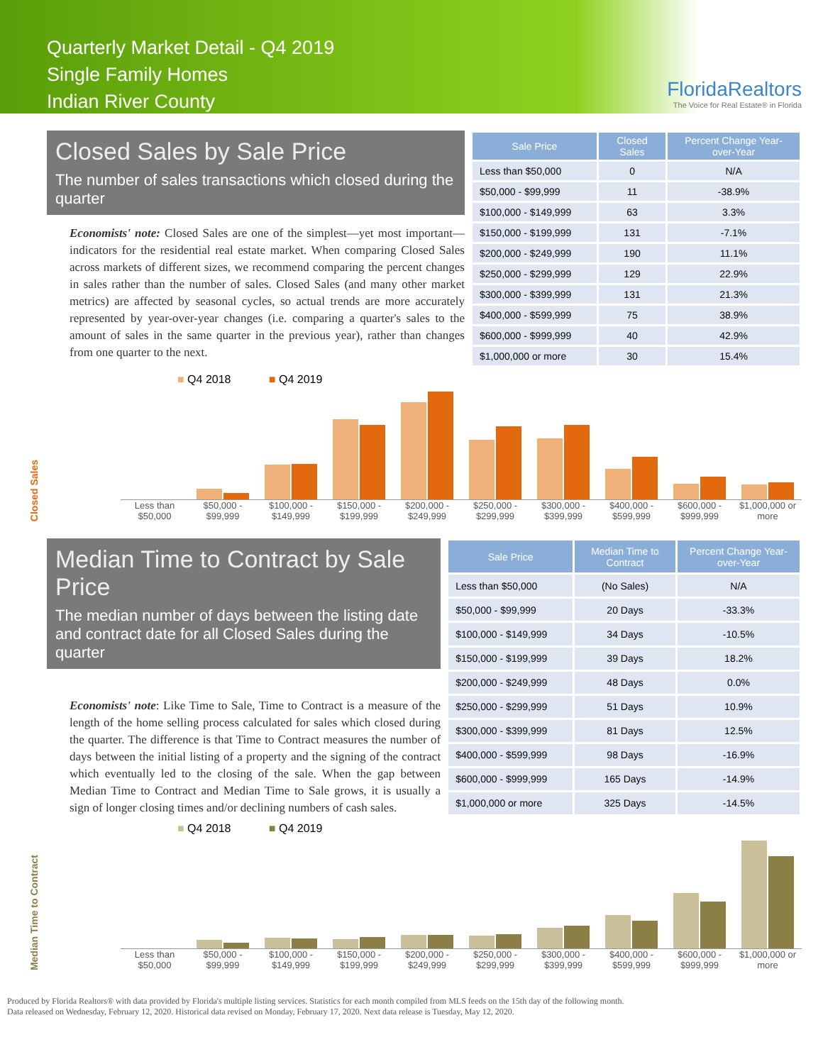Quarterly Market Detail - Q4 2019
Single Family Homes
Indian River County
FloridaRealtors
The Voice for Real Estate® in Florida
Closed Sales by Sale Price
The number of sales transactions which closed during the quarter
Economists' note: Closed Sales are one of the simplest—yet most important—indicators for the residential real estate market. When comparing Closed Sales across markets of different sizes, we recommend comparing the percent changes in sales rather than the number of sales. Closed Sales (and many other market metrics) are affected by seasonal cycles, so actual trends are more accurately represented by year-over-year changes (i.e. comparing a quarter's sales to the amount of sales in the same quarter in the previous year), rather than changes from one quarter to the next.
| Sale Price | Closed Sales | Percent Change Year-over-Year |
| --- | --- | --- |
| Less than $50,000 | 0 | N/A |
| $50,000 - $99,999 | 11 | -38.9% |
| $100,000 - $149,999 | 63 | 3.3% |
| $150,000 - $199,999 | 131 | -7.1% |
| $200,000 - $249,999 | 190 | 11.1% |
| $250,000 - $299,999 | 129 | 22.9% |
| $300,000 - $399,999 | 131 | 21.3% |
| $400,000 - $599,999 | 75 | 38.9% |
| $600,000 - $999,999 | 40 | 42.9% |
| $1,000,000 or more | 30 | 15.4% |
■ Q4 2018 ■ Q4 2019
Closed Sales
Less than $50,000 $50,000 - $99,999 $100,000 - $149,999 $150,000 - $199,999 $200,000 - $249,999 $250,000 - $299,999 $300,000 - $399,999 $400,000 - $599,999 $600,000 - $999,999 $1,000,000 or more
Median Time to Contract by Sale Price
The median number of days between the listing date and contract date for all Closed Sales during the quarter
Economists' note: Like Time to Sale, Time to Contract is a measure of the length of the home selling process calculated for sales which closed during the quarter. The difference is that Time to Contract measures the number of days between the initial listing of a property and the signing of the contract which eventually led to the closing of the sale. When the gap between Median Time to Contract and Median Time to Sale grows, it is usually a sign of longer closing times and/or declining numbers of cash sales.
| Sale Price | Median Time to Contract | Percent Change Year-over-Year |
| --- | --- | --- |
| Less than $50,000 | (No Sales) | N/A |
| $50,000 - $99,999 | 20 Days | -33.3% |
| $100,000 - $149,999 | 34 Days | -10.5% |
| $150,000 - $199,999 | 39 Days | 18.2% |
| $200,000 - $249,999 | 48 Days | 0.0% |
| $250,000 - $299,999 | 51 Days | 10.9% |
| $300,000 - $399,999 | 81 Days | 12.5% |
| $400,000 - $599,999 | 98 Days | -16.9% |
| $600,000 - $999,999 | 165 Days | -14.9% |
| $1,000,000 or more | 325 Days | -14.5% |
■ Q4 2018 ■ Q4 2019
Median Time to Contract
Less than $50,000 $50,000 - $99,999 $100,000 - $149,999 $150,000 - $199,999 $200,000 - $249,999 $250,000 - $299,999 $300,000 - $399,999 $400,000 - $599,999 $600,000 - $999,999 $1,000,000 or more
Produced by Florida Realtors® with data provided by Florida's multiple listing services. Statistics for each month compiled from MLS feeds on the 15th day of the following month.
Data released on Wednesday, February 12, 2020. Historical data revised on Monday, February 17, 2020. Next data release is Tuesday, May 12, 2020.